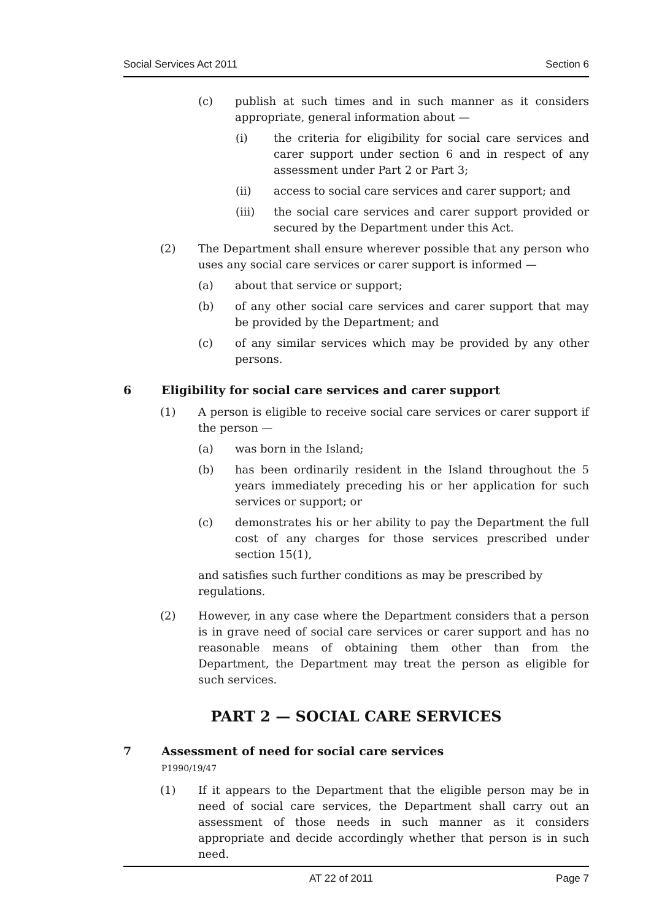Social Services Act 2011 Section 6
(c) publish at such times and in such manner as it considers appropriate, general information about —
(i) the criteria for eligibility for social care services and carer support under section 6 and in respect of any assessment under Part 2 or Part 3;
(ii) access to social care services and carer support; and
(iii) the social care services and carer support provided or secured by the Department under this Act.
(2) The Department shall ensure wherever possible that any person who uses any social care services or carer support is informed —
(a) about that service or support;
(b) of any other social care services and carer support that may be provided by the Department; and
(c) of any similar services which may be provided by any other persons.
6 Eligibility for social care services and carer support
(1) A person is eligible to receive social care services or carer support if the person —
(a) was born in the Island;
(b) has been ordinarily resident in the Island throughout the 5 years immediately preceding his or her application for such services or support; or
(c) demonstrates his or her ability to pay the Department the full cost of any charges for those services prescribed under section 15(1),
and satisfies such further conditions as may be prescribed by regulations.
(2) However, in any case where the Department considers that a person is in grave need of social care services or carer support and has no reasonable means of obtaining them other than from the Department, the Department may treat the person as eligible for such services.
PART 2 — SOCIAL CARE SERVICES
7 Assessment of need for social care services
P1990/19/47
(1) If it appears to the Department that the eligible person may be in need of social care services, the Department shall carry out an assessment of those needs in such manner as it considers appropriate and decide accordingly whether that person is in such need.
AT 22 of 2011 Page 7